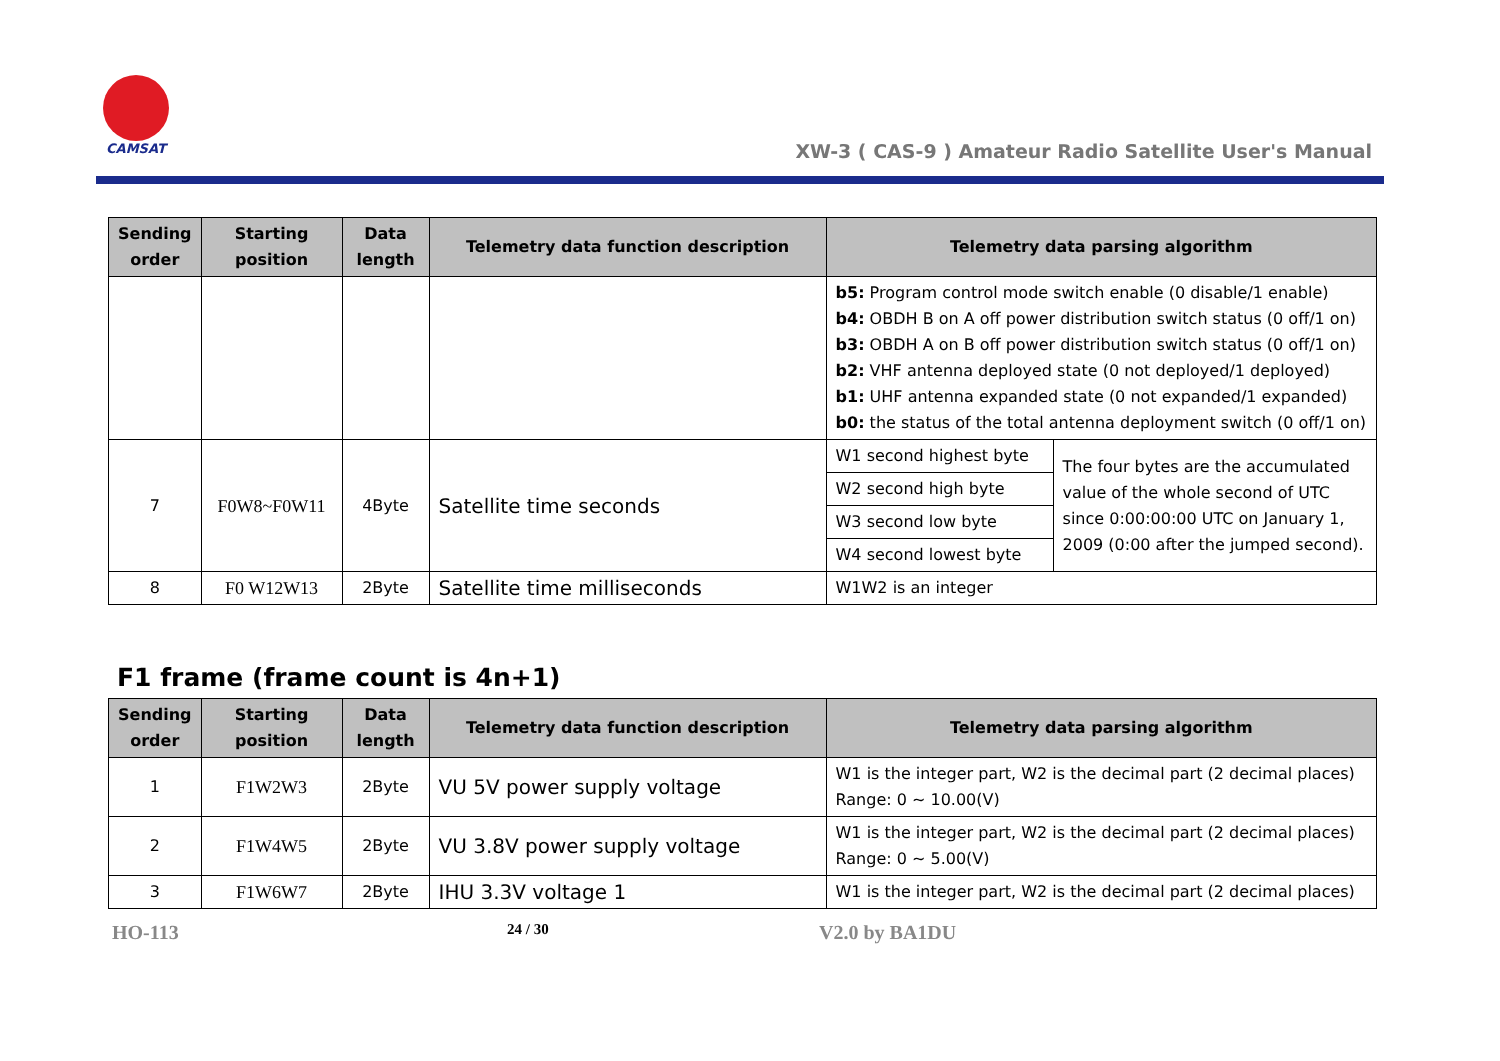CAMSAT
XW-3 ( CAS-9 ) Amateur Radio Satellite User's Manual
| Sending order | Starting position | Data length | Telemetry data function description | Telemetry data parsing algorithm | |
| --- | --- | --- | --- | --- | --- |
| | | | | b5: Program control mode switch enable (0 disable/1 enable) b4: OBDH B on A off power distribution switch status (0 off/1 on) b3: OBDH A on B off power distribution switch status (0 off/1 on) b2: VHF antenna deployed state (0 not deployed/1 deployed) b1: UHF antenna expanded state (0 not expanded/1 expanded) b0: the status of the total antenna deployment switch (0 off/1 on) | |
| 7 | F0W8~F0W11 | 4Byte | Satellite time seconds | W1 second highest byte | The four bytes are the accumulated value of the whole second of UTC since 0:00:00:00 UTC on January 1, 2009 (0:00 after the jumped second). |
| | | | | W2 second high byte | |
| | | | | W3 second low byte | |
| | | | | W4 second lowest byte | |
| 8 | F0 W12W13 | 2Byte | Satellite time milliseconds | W1W2 is an integer | |
F1 frame (frame count is 4n+1)
| Sending order | Starting position | Data length | Telemetry data function description | Telemetry data parsing algorithm |
| --- | --- | --- | --- | --- |
| 1 | F1W2W3 | 2Byte | VU 5V power supply voltage | W1 is the integer part, W2 is the decimal part (2 decimal places) Range: 0 ~ 10.00(V) |
| 2 | F1W4W5 | 2Byte | VU 3.8V power supply voltage | W1 is the integer part, W2 is the decimal part (2 decimal places) Range: 0 ~ 5.00(V) |
| 3 | F1W6W7 | 2Byte | IHU 3.3V voltage 1 | W1 is the integer part, W2 is the decimal part (2 decimal places) |
HO-113 24 / 30 V2.0 by BA1DU